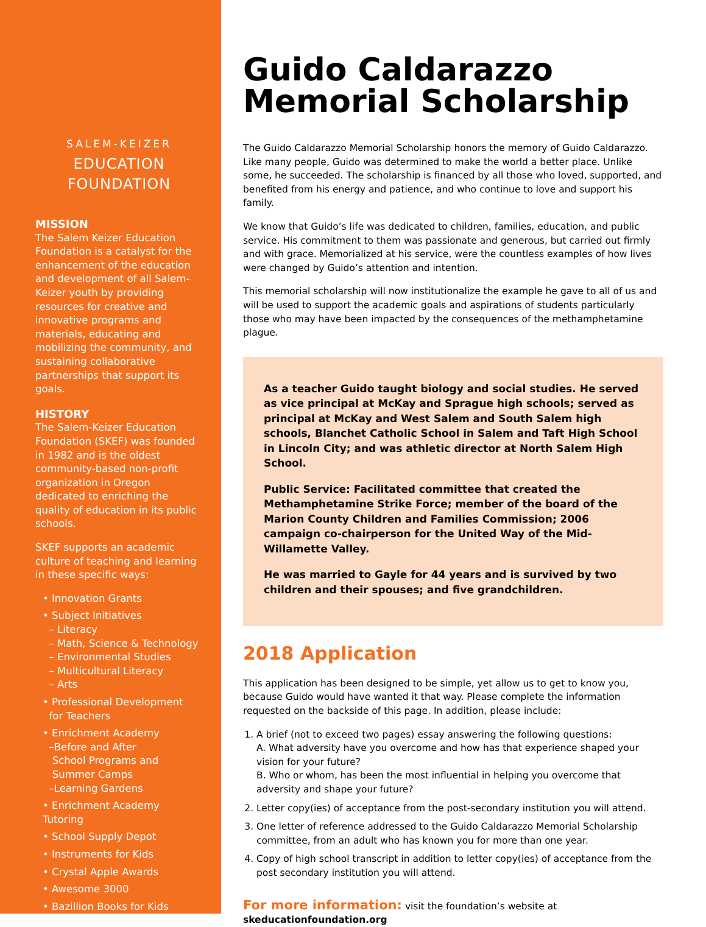SALEM-KEIZER
EDUCATION
FOUNDATION
MISSION
The Salem Keizer Education Foundation is a catalyst for the enhancement of the education and development of all Salem-Keizer youth by providing resources for creative and innovative programs and materials, educating and mobilizing the community, and sustaining collaborative partnerships that support its goals.
HISTORY
The Salem-Keizer Education Foundation (SKEF) was founded in 1982 and is the oldest community-based non-profit organization in Oregon dedicated to enriching the quality of education in its public schools.
SKEF supports an academic culture of teaching and learning in these specific ways:
• Innovation Grants
• Subject Initiatives
– Literacy
– Math, Science & Technology
– Environmental Studies
– Multicultural Literacy
– Arts
• Professional Development
for Teachers
• Enrichment Academy
–Before and After
School Programs and
Summer Camps
–Learning Gardens
• Enrichment Academy Tutoring
• School Supply Depot
• Instruments for Kids
• Crystal Apple Awards
• Awesome 3000
• Bazillion Books for Kids
Guido Caldarazzo
Memorial Scholarship
The Guido Caldarazzo Memorial Scholarship honors the memory of Guido Caldarazzo. Like many people, Guido was determined to make the world a better place. Unlike some, he succeeded. The scholarship is financed by all those who loved, supported, and benefited from his energy and patience, and who continue to love and support his family.
We know that Guido’s life was dedicated to children, families, education, and public service. His commitment to them was passionate and generous, but carried out firmly and with grace. Memorialized at his service, were the countless examples of how lives were changed by Guido’s attention and intention.
This memorial scholarship will now institutionalize the example he gave to all of us and will be used to support the academic goals and aspirations of students particularly those who may have been impacted by the consequences of the methamphetamine plague.
As a teacher Guido taught biology and social studies. He served as vice principal at McKay and Sprague high schools; served as principal at McKay and West Salem and South Salem high schools, Blanchet Catholic School in Salem and Taft High School in Lincoln City; and was athletic director at North Salem High School.
Public Service: Facilitated committee that created the Methamphetamine Strike Force; member of the board of the Marion County Children and Families Commission; 2006 campaign co-chairperson for the United Way of the Mid-Willamette Valley.
He was married to Gayle for 44 years and is survived by two children and their spouses; and five grandchildren.
2018 Application
This application has been designed to be simple, yet allow us to get to know you, because Guido would have wanted it that way. Please complete the information requested on the backside of this page. In addition, please include:
1. A brief (not to exceed two pages) essay answering the following questions:
A. What adversity have you overcome and how has that experience shaped your vision for your future?
B. Who or whom, has been the most influential in helping you overcome that adversity and shape your future?
2. Letter copy(ies) of acceptance from the post-secondary institution you will attend.
3. One letter of reference addressed to the Guido Caldarazzo Memorial Scholarship committee, from an adult who has known you for more than one year.
4. Copy of high school transcript in addition to letter copy(ies) of acceptance from the post secondary institution you will attend.
For more information: visit the foundation’s website at skeducationfoundation.org